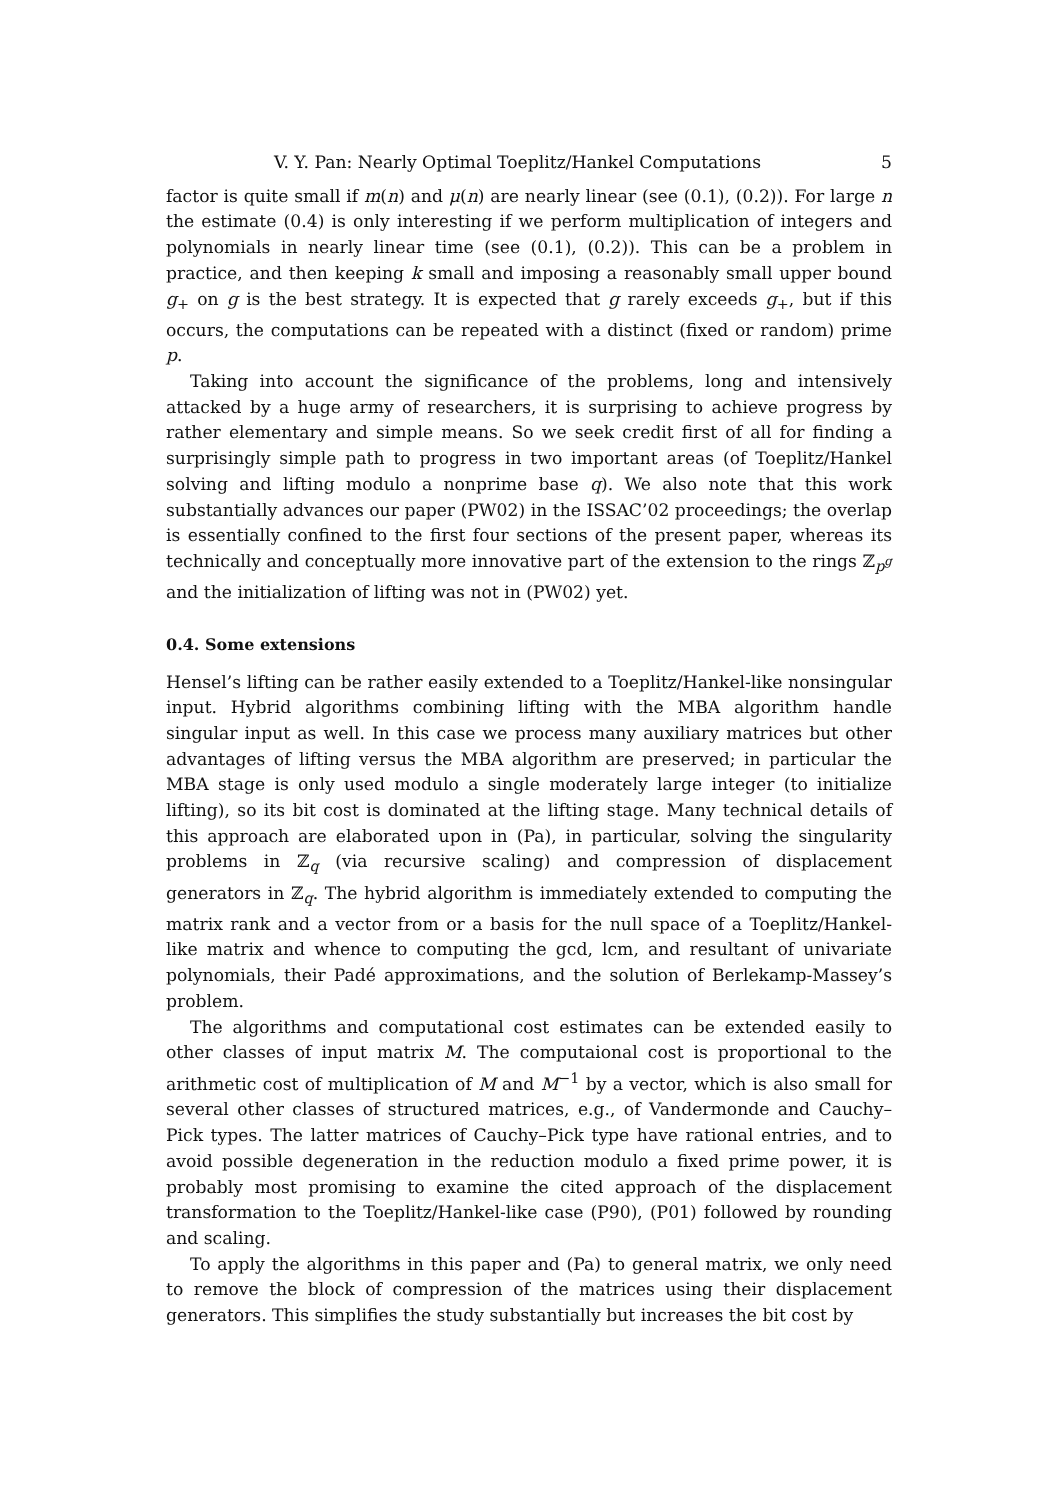V. Y. Pan: Nearly Optimal Toeplitz/Hankel Computations 5
factor is quite small if m(n) and μ(n) are nearly linear (see (0.1), (0.2)). For large n the estimate (0.4) is only interesting if we perform multiplication of integers and polynomials in nearly linear time (see (0.1), (0.2)). This can be a problem in practice, and then keeping k small and imposing a reasonably small upper bound g<sub>+</sub> on g is the best strategy. It is expected that g rarely exceeds g<sub>+</sub>, but if this occurs, the computations can be repeated with a distinct (fixed or random) prime p.
Taking into account the significance of the problems, long and intensively attacked by a huge army of researchers, it is surprising to achieve progress by rather elementary and simple means. So we seek credit first of all for finding a surprisingly simple path to progress in two important areas (of Toeplitz/Hankel solving and lifting modulo a nonprime base q). We also note that this work substantially advances our paper (PW02) in the ISSAC’02 proceedings; the overlap is essentially confined to the first four sections of the present paper, whereas its technically and conceptually more innovative part of the extension to the rings ℤ<sub>p<sup>g</sup></sub> and the initialization of lifting was not in (PW02) yet.
0.4. Some extensions
Hensel’s lifting can be rather easily extended to a Toeplitz/Hankel-like nonsingular input. Hybrid algorithms combining lifting with the MBA algorithm handle singular input as well. In this case we process many auxiliary matrices but other advantages of lifting versus the MBA algorithm are preserved; in particular the MBA stage is only used modulo a single moderately large integer (to initialize lifting), so its bit cost is dominated at the lifting stage. Many technical details of this approach are elaborated upon in (Pa), in particular, solving the singularity problems in ℤ<sub>q</sub> (via recursive scaling) and compression of displacement generators in ℤ<sub>q</sub>. The hybrid algorithm is immediately extended to computing the matrix rank and a vector from or a basis for the null space of a Toeplitz/Hankel-like matrix and whence to computing the gcd, lcm, and resultant of univariate polynomials, their Padé approximations, and the solution of Berlekamp-Massey’s problem.
The algorithms and computational cost estimates can be extended easily to other classes of input matrix M. The computaional cost is proportional to the arithmetic cost of multiplication of M and M<sup>−1</sup> by a vector, which is also small for several other classes of structured matrices, e.g., of Vandermonde and Cauchy–Pick types. The latter matrices of Cauchy–Pick type have rational entries, and to avoid possible degeneration in the reduction modulo a fixed prime power, it is probably most promising to examine the cited approach of the displacement transformation to the Toeplitz/Hankel-like case (P90), (P01) followed by rounding and scaling.
To apply the algorithms in this paper and (Pa) to general matrix, we only need to remove the block of compression of the matrices using their displacement generators. This simplifies the study substantially but increases the bit cost by